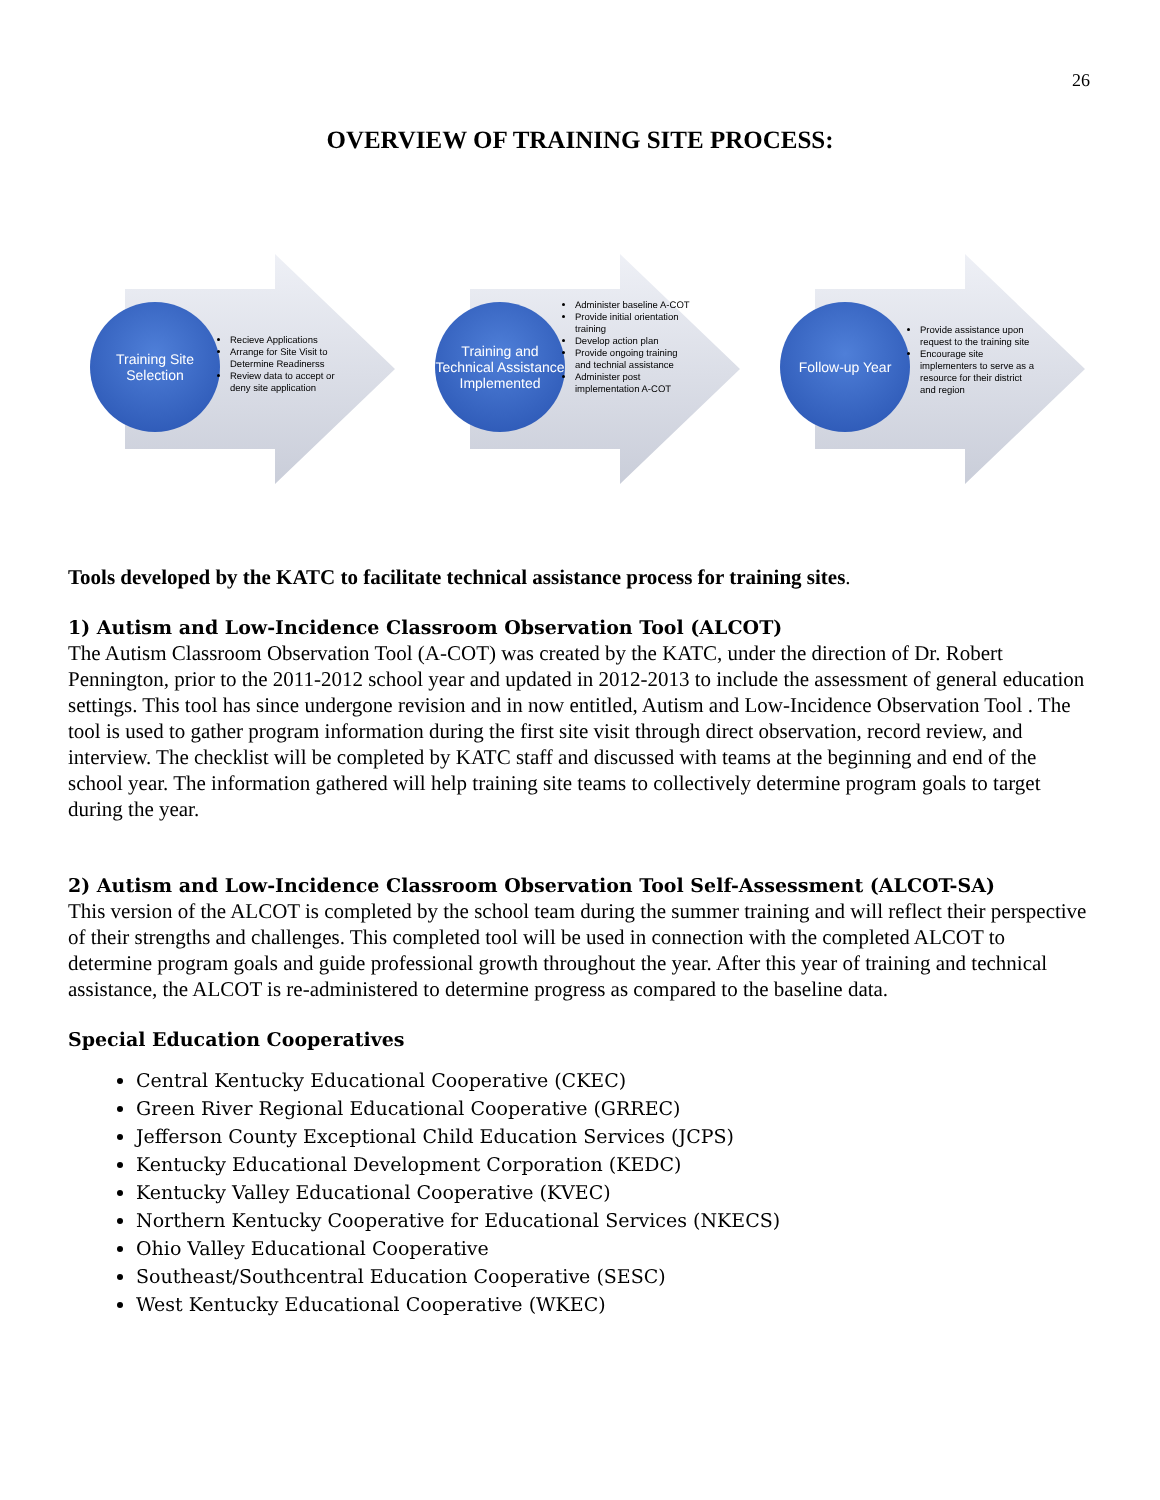26
OVERVIEW OF TRAINING SITE PROCESS:
Training Site Selection
Recieve Applications
Arrange for Site Visit to Determine Readinerss
Review data to accept or deny site application
Training and Technical Assistance Implemented
Administer baseline A-COT
Provide initial orientation training
Develop action plan
Provide ongoing training and technial assistance
Administer post implementation A-COT
Follow-up Year
Provide assistance upon request to the training site
Encourage site implementers to serve as a resource for their district and region
Tools developed by the KATC to facilitate technical assistance process for training sites.
1) Autism and Low-Incidence Classroom Observation Tool (ALCOT)
The Autism Classroom Observation Tool (A-COT) was created by the KATC, under the direction of Dr. Robert Pennington, prior to the 2011-2012 school year and updated in 2012-2013 to include the assessment of general education settings. This tool has since undergone revision and in now entitled, Autism and Low-Incidence Observation Tool . The tool is used to gather program information during the first site visit through direct observation, record review, and interview. The checklist will be completed by KATC staff and discussed with teams at the beginning and end of the school year. The information gathered will help training site teams to collectively determine program goals to target during the year.
2) Autism and Low-Incidence Classroom Observation Tool Self-Assessment (ALCOT-SA)
This version of the ALCOT is completed by the school team during the summer training and will reflect their perspective of their strengths and challenges. This completed tool will be used in connection with the completed ALCOT to determine program goals and guide professional growth throughout the year. After this year of training and technical assistance, the ALCOT is re-administered to determine progress as compared to the baseline data.
Special Education Cooperatives
Central Kentucky Educational Cooperative (CKEC)
Green River Regional Educational Cooperative (GRREC)
Jefferson County Exceptional Child Education Services (JCPS)
Kentucky Educational Development Corporation (KEDC)
Kentucky Valley Educational Cooperative (KVEC)
Northern Kentucky Cooperative for Educational Services (NKECS)
Ohio Valley Educational Cooperative
Southeast/Southcentral Education Cooperative (SESC)
West Kentucky Educational Cooperative (WKEC)